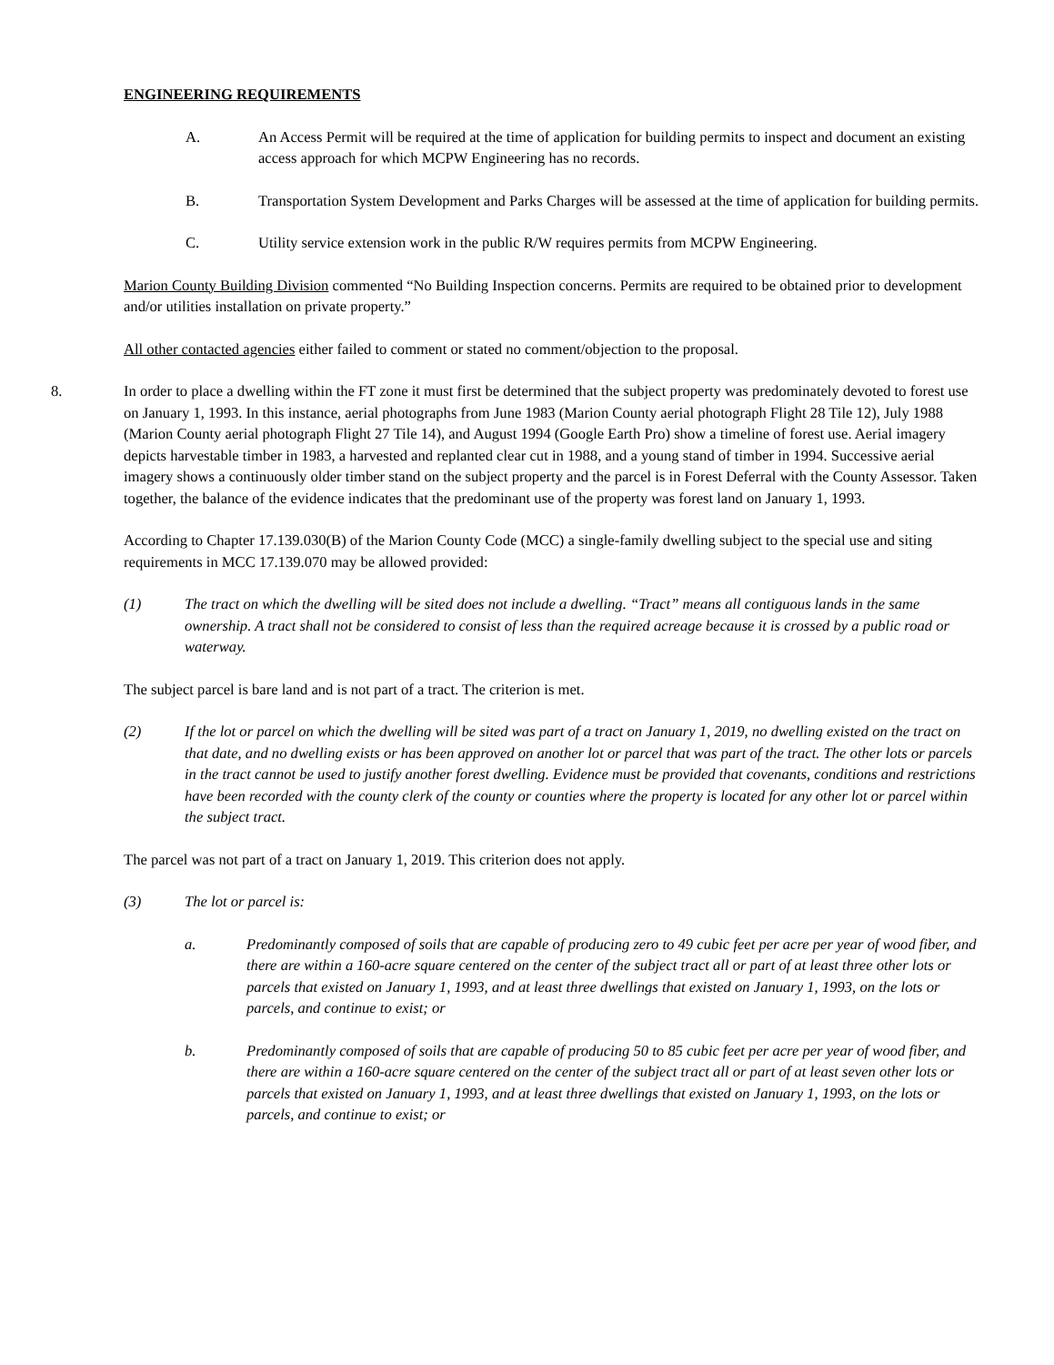ENGINEERING REQUIREMENTS
A. An Access Permit will be required at the time of application for building permits to inspect and document an existing access approach for which MCPW Engineering has no records.
B. Transportation System Development and Parks Charges will be assessed at the time of application for building permits.
C. Utility service extension work in the public R/W requires permits from MCPW Engineering.
Marion County Building Division commented “No Building Inspection concerns. Permits are required to be obtained prior to development and/or utilities installation on private property.”
All other contacted agencies either failed to comment or stated no comment/objection to the proposal.
8. In order to place a dwelling within the FT zone it must first be determined that the subject property was predominately devoted to forest use on January 1, 1993. In this instance, aerial photographs from June 1983 (Marion County aerial photograph Flight 28 Tile 12), July 1988 (Marion County aerial photograph Flight 27 Tile 14), and August 1994 (Google Earth Pro) show a timeline of forest use. Aerial imagery depicts harvestable timber in 1983, a harvested and replanted clear cut in 1988, and a young stand of timber in 1994. Successive aerial imagery shows a continuously older timber stand on the subject property and the parcel is in Forest Deferral with the County Assessor. Taken together, the balance of the evidence indicates that the predominant use of the property was forest land on January 1, 1993.
According to Chapter 17.139.030(B) of the Marion County Code (MCC) a single-family dwelling subject to the special use and siting requirements in MCC 17.139.070 may be allowed provided:
(1) The tract on which the dwelling will be sited does not include a dwelling. “Tract” means all contiguous lands in the same ownership. A tract shall not be considered to consist of less than the required acreage because it is crossed by a public road or waterway.
The subject parcel is bare land and is not part of a tract. The criterion is met.
(2) If the lot or parcel on which the dwelling will be sited was part of a tract on January 1, 2019, no dwelling existed on the tract on that date, and no dwelling exists or has been approved on another lot or parcel that was part of the tract. The other lots or parcels in the tract cannot be used to justify another forest dwelling. Evidence must be provided that covenants, conditions and restrictions have been recorded with the county clerk of the county or counties where the property is located for any other lot or parcel within the subject tract.
The parcel was not part of a tract on January 1, 2019. This criterion does not apply.
(3) The lot or parcel is:
a. Predominantly composed of soils that are capable of producing zero to 49 cubic feet per acre per year of wood fiber, and there are within a 160-acre square centered on the center of the subject tract all or part of at least three other lots or parcels that existed on January 1, 1993, and at least three dwellings that existed on January 1, 1993, on the lots or parcels, and continue to exist; or
b. Predominantly composed of soils that are capable of producing 50 to 85 cubic feet per acre per year of wood fiber, and there are within a 160-acre square centered on the center of the subject tract all or part of at least seven other lots or parcels that existed on January 1, 1993, and at least three dwellings that existed on January 1, 1993, on the lots or parcels, and continue to exist; or